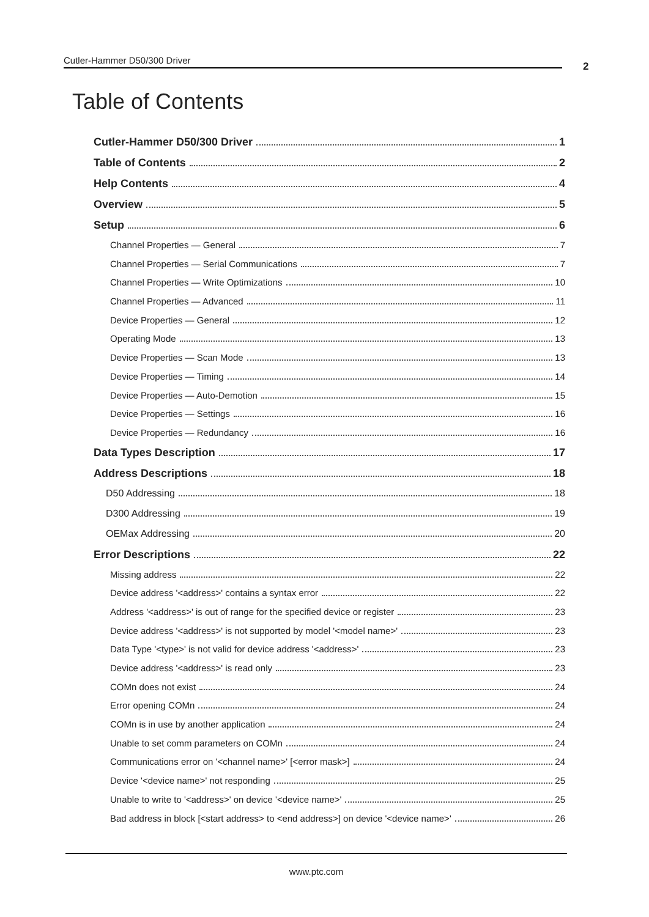Cutler-Hammer D50/300 Driver
2
Table of Contents
Cutler-Hammer D50/300 Driver 1
Table of Contents 2
Help Contents 4
Overview 5
Setup 6
Channel Properties — General 7
Channel Properties — Serial Communications 7
Channel Properties — Write Optimizations 10
Channel Properties — Advanced 11
Device Properties — General 12
Operating Mode 13
Device Properties — Scan Mode 13
Device Properties — Timing 14
Device Properties — Auto-Demotion 15
Device Properties — Settings 16
Device Properties — Redundancy 16
Data Types Description 17
Address Descriptions 18
D50 Addressing 18
D300 Addressing 19
OEMax Addressing 20
Error Descriptions 22
Missing address 22
Device address '<address>' contains a syntax error 22
Address '<address>' is out of range for the specified device or register 23
Device address '<address>' is not supported by model '<model name>' 23
Data Type '<type>' is not valid for device address '<address>' 23
Device address '<address>' is read only 23
COMn does not exist 24
Error opening COMn 24
COMn is in use by another application 24
Unable to set comm parameters on COMn 24
Communications error on '<channel name>' [<error mask>] 24
Device '<device name>' not responding 25
Unable to write to '<address>' on device '<device name>' 25
Bad address in block [<start address> to <end address>] on device '<device name>' 26
www.ptc.com